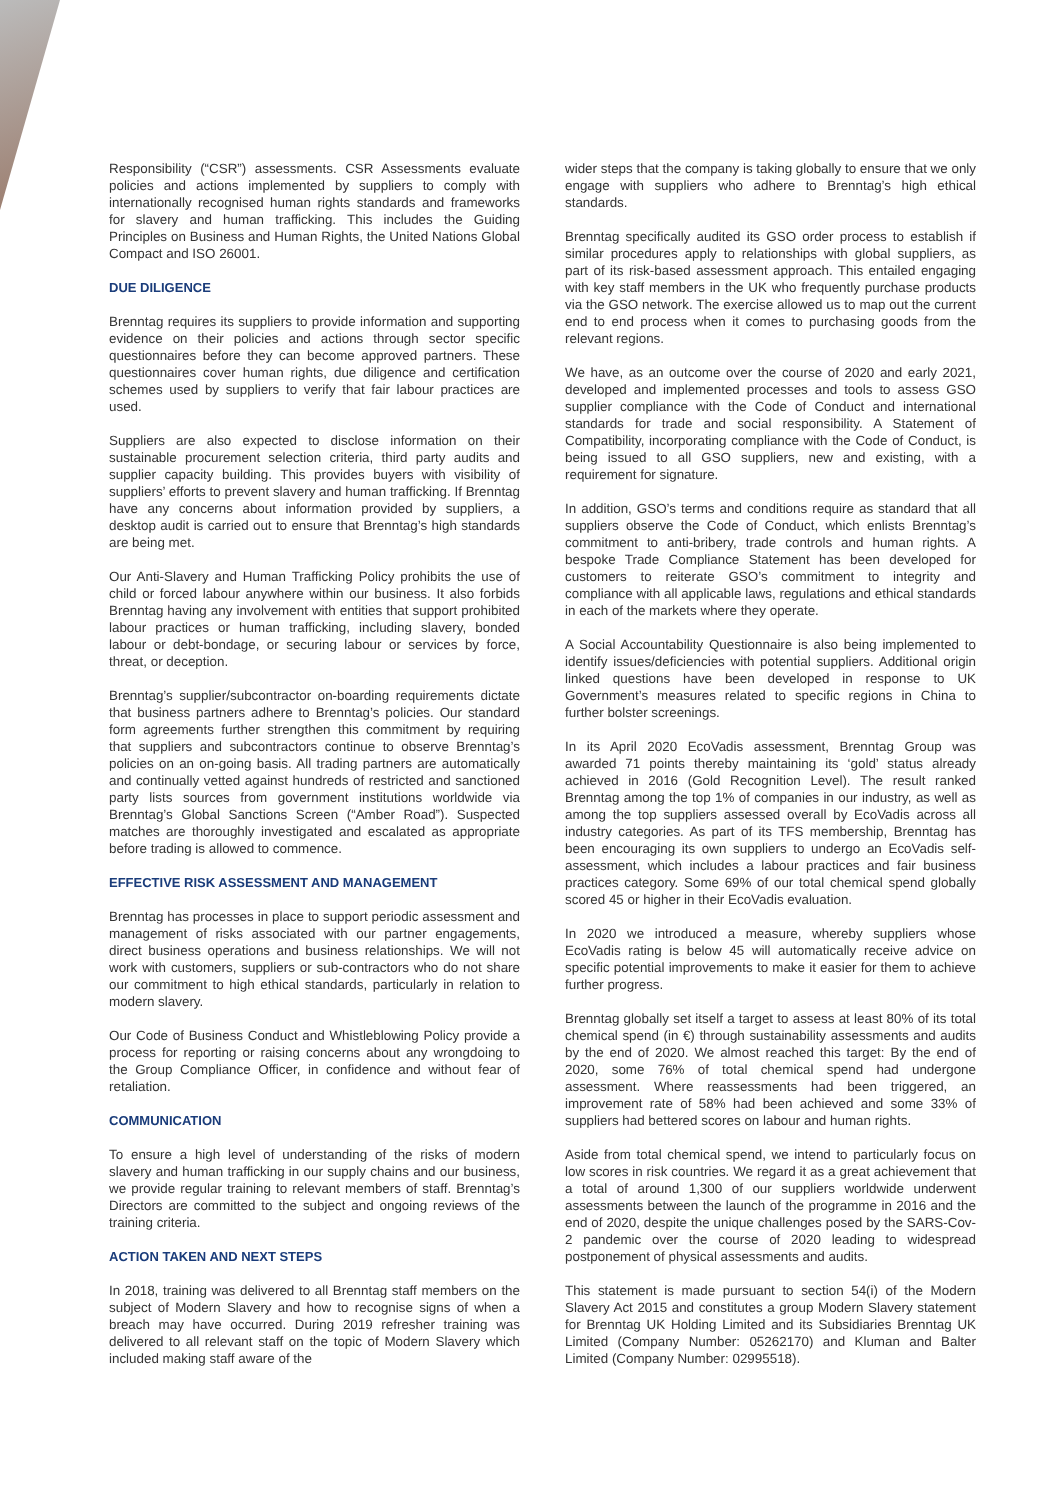Responsibility (“CSR”) assessments. CSR Assessments evaluate policies and actions implemented by suppliers to comply with internationally recognised human rights standards and frameworks for slavery and human trafficking. This includes the Guiding Principles on Business and Human Rights, the United Nations Global Compact and ISO 26001.
DUE DILIGENCE
Brenntag requires its suppliers to provide information and supporting evidence on their policies and actions through sector specific questionnaires before they can become approved partners. These questionnaires cover human rights, due diligence and certification schemes used by suppliers to verify that fair labour practices are used.
Suppliers are also expected to disclose information on their sustainable procurement selection criteria, third party audits and supplier capacity building. This provides buyers with visibility of suppliers’ efforts to prevent slavery and human trafficking. If Brenntag have any concerns about information provided by suppliers, a desktop audit is carried out to ensure that Brenntag’s high standards are being met.
Our Anti-Slavery and Human Trafficking Policy prohibits the use of child or forced labour anywhere within our business. It also forbids Brenntag having any involvement with entities that support prohibited labour practices or human trafficking, including slavery, bonded labour or debt-bondage, or securing labour or services by force, threat, or deception.
Brenntag’s supplier/subcontractor on-boarding requirements dictate that business partners adhere to Brenntag’s policies. Our standard form agreements further strengthen this commitment by requiring that suppliers and subcontractors continue to observe Brenntag’s policies on an on-going basis. All trading partners are automatically and continually vetted against hundreds of restricted and sanctioned party lists sources from government institutions worldwide via Brenntag’s Global Sanctions Screen (“Amber Road”). Suspected matches are thoroughly investigated and escalated as appropriate before trading is allowed to commence.
EFFECTIVE RISK ASSESSMENT AND MANAGEMENT
Brenntag has processes in place to support periodic assessment and management of risks associated with our partner engagements, direct business operations and business relationships. We will not work with customers, suppliers or sub-contractors who do not share our commitment to high ethical standards, particularly in relation to modern slavery.
Our Code of Business Conduct and Whistleblowing Policy provide a process for reporting or raising concerns about any wrongdoing to the Group Compliance Officer, in confidence and without fear of retaliation.
COMMUNICATION
To ensure a high level of understanding of the risks of modern slavery and human trafficking in our supply chains and our business, we provide regular training to relevant members of staff. Brenntag’s Directors are committed to the subject and ongoing reviews of the training criteria.
ACTION TAKEN AND NEXT STEPS
In 2018, training was delivered to all Brenntag staff members on the subject of Modern Slavery and how to recognise signs of when a breach may have occurred. During 2019 refresher training was delivered to all relevant staff on the topic of Modern Slavery which included making staff aware of the
wider steps that the company is taking globally to ensure that we only engage with suppliers who adhere to Brenntag’s high ethical standards.
Brenntag specifically audited its GSO order process to establish if similar procedures apply to relationships with global suppliers, as part of its risk-based assessment approach. This entailed engaging with key staff members in the UK who frequently purchase products via the GSO network. The exercise allowed us to map out the current end to end process when it comes to purchasing goods from the relevant regions.
We have, as an outcome over the course of 2020 and early 2021, developed and implemented processes and tools to assess GSO supplier compliance with the Code of Conduct and international standards for trade and social responsibility. A Statement of Compatibility, incorporating compliance with the Code of Conduct, is being issued to all GSO suppliers, new and existing, with a requirement for signature.
In addition, GSO’s terms and conditions require as standard that all suppliers observe the Code of Conduct, which enlists Brenntag’s commitment to anti-bribery, trade controls and human rights. A bespoke Trade Compliance Statement has been developed for customers to reiterate GSO’s commitment to integrity and compliance with all applicable laws, regulations and ethical standards in each of the markets where they operate.
A Social Accountability Questionnaire is also being implemented to identify issues/deficiencies with potential suppliers. Additional origin linked questions have been developed in response to UK Government’s measures related to specific regions in China to further bolster screenings.
In its April 2020 EcoVadis assessment, Brenntag Group was awarded 71 points thereby maintaining its ‘gold’ status already achieved in 2016 (Gold Recognition Level). The result ranked Brenntag among the top 1% of companies in our industry, as well as among the top suppliers assessed overall by EcoVadis across all industry categories. As part of its TFS membership, Brenntag has been encouraging its own suppliers to undergo an EcoVadis self-assessment, which includes a labour practices and fair business practices category. Some 69% of our total chemical spend globally scored 45 or higher in their EcoVadis evaluation.
In 2020 we introduced a measure, whereby suppliers whose EcoVadis rating is below 45 will automatically receive advice on specific potential improvements to make it easier for them to achieve further progress.
Brenntag globally set itself a target to assess at least 80% of its total chemical spend (in €) through sustainability assessments and audits by the end of 2020. We almost reached this target: By the end of 2020, some 76% of total chemical spend had undergone assessment. Where reassessments had been triggered, an improvement rate of 58% had been achieved and some 33% of suppliers had bettered scores on labour and human rights.
Aside from total chemical spend, we intend to particularly focus on low scores in risk countries. We regard it as a great achievement that a total of around 1,300 of our suppliers worldwide underwent assessments between the launch of the programme in 2016 and the end of 2020, despite the unique challenges posed by the SARS-Cov-2 pandemic over the course of 2020 leading to widespread postponement of physical assessments and audits.
This statement is made pursuant to section 54(i) of the Modern Slavery Act 2015 and constitutes a group Modern Slavery statement for Brenntag UK Holding Limited and its Subsidiaries Brenntag UK Limited (Company Number: 05262170) and Kluman and Balter Limited (Company Number: 02995518).